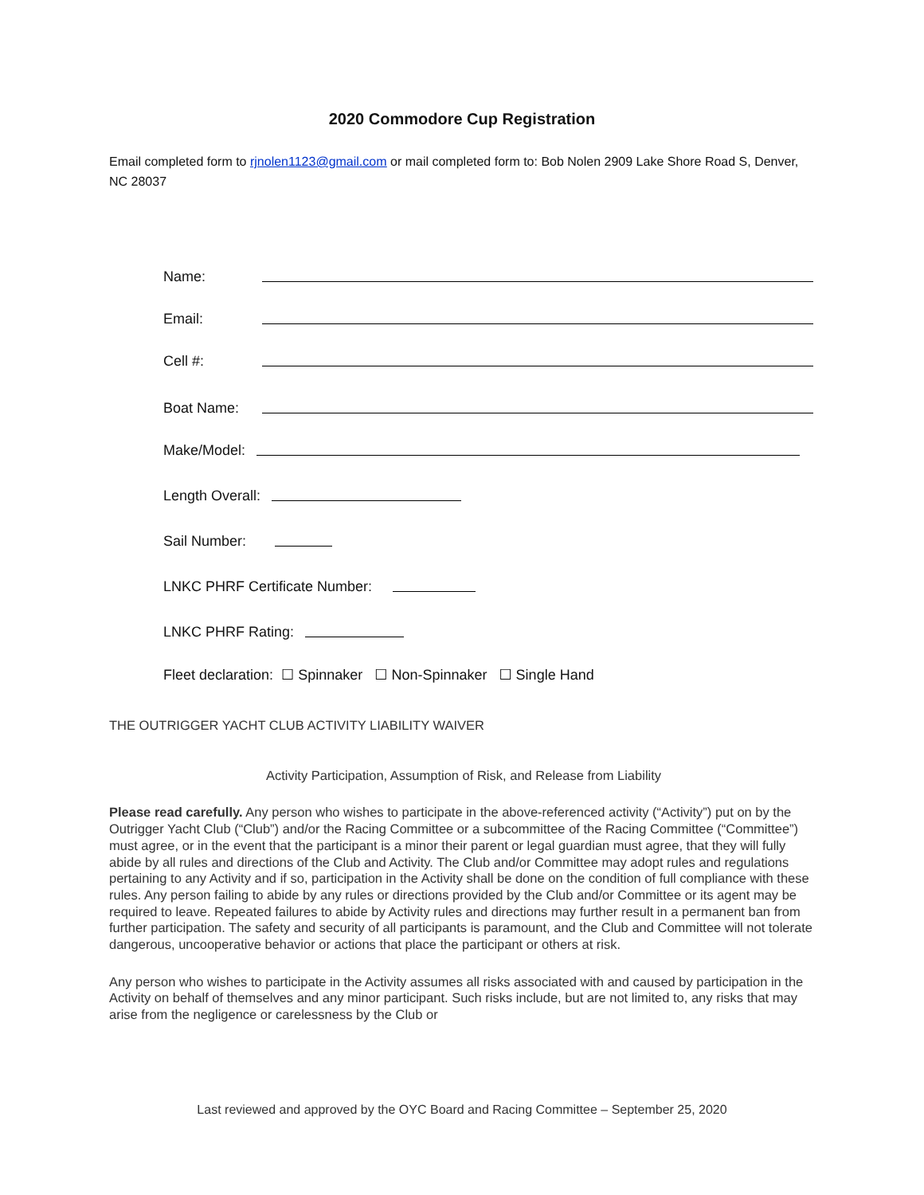2020 Commodore Cup Registration
Email completed form to rjnolen1123@gmail.com or mail completed form to: Bob Nolen 2909 Lake Shore Road S, Denver, NC 28037
Name:
Email:
Cell #:
Boat Name:
Make/Model:
Length Overall:
Sail Number:
LNKC PHRF Certificate Number:
LNKC PHRF Rating:
Fleet declaration: ☐ Spinnaker ☐ Non-Spinnaker ☐ Single Hand
THE OUTRIGGER YACHT CLUB ACTIVITY LIABILITY WAIVER
Activity Participation, Assumption of Risk, and Release from Liability
Please read carefully. Any person who wishes to participate in the above-referenced activity (“Activity”) put on by the Outrigger Yacht Club (“Club”) and/or the Racing Committee or a subcommittee of the Racing Committee (“Committee”) must agree, or in the event that the participant is a minor their parent or legal guardian must agree, that they will fully abide by all rules and directions of the Club and Activity. The Club and/or Committee may adopt rules and regulations pertaining to any Activity and if so, participation in the Activity shall be done on the condition of full compliance with these rules. Any person failing to abide by any rules or directions provided by the Club and/or Committee or its agent may be required to leave. Repeated failures to abide by Activity rules and directions may further result in a permanent ban from further participation. The safety and security of all participants is paramount, and the Club and Committee will not tolerate dangerous, uncooperative behavior or actions that place the participant or others at risk.
Any person who wishes to participate in the Activity assumes all risks associated with and caused by participation in the Activity on behalf of themselves and any minor participant. Such risks include, but are not limited to, any risks that may arise from the negligence or carelessness by the Club or
Last reviewed and approved by the OYC Board and Racing Committee – September 25, 2020